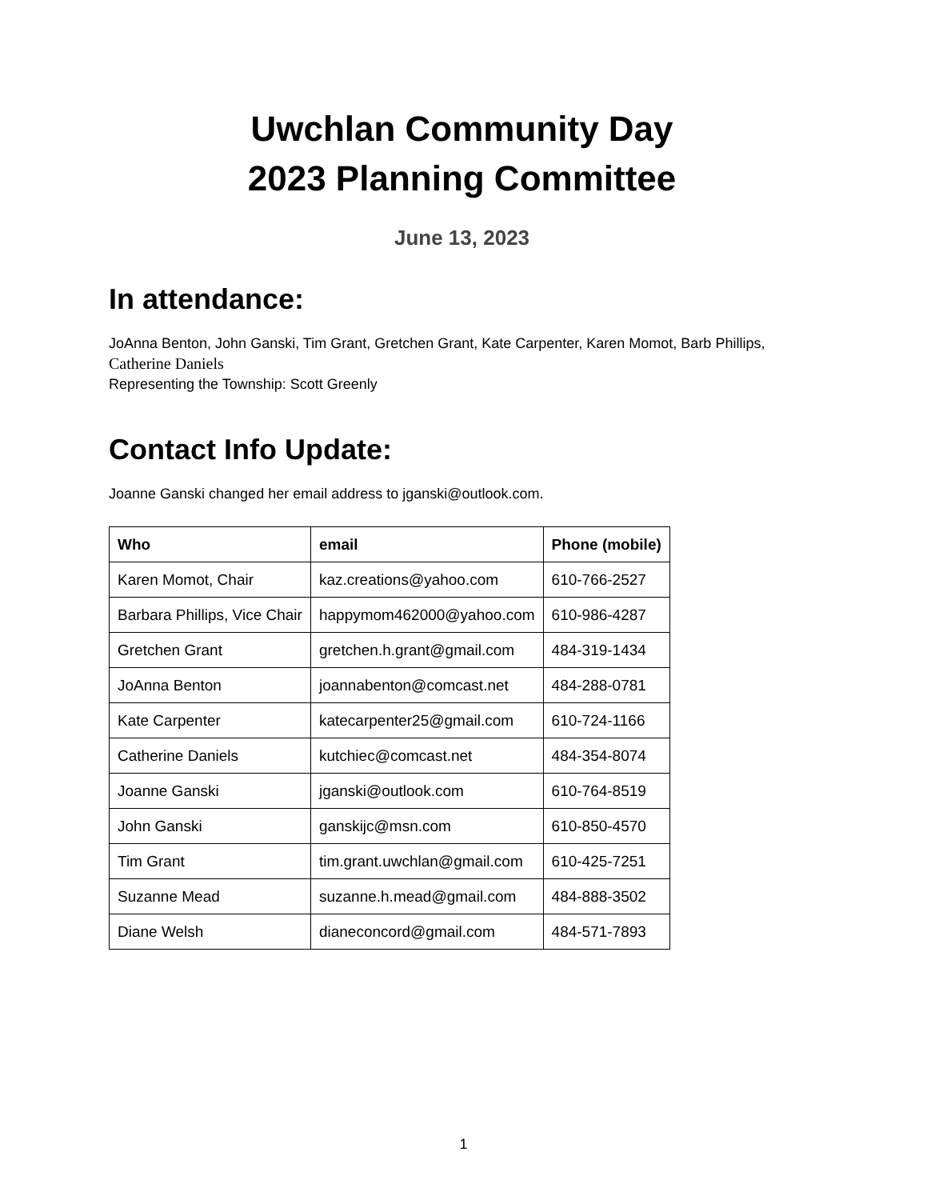Uwchlan Community Day
2023 Planning Committee
June 13, 2023
In attendance:
JoAnna Benton, John Ganski, Tim Grant, Gretchen Grant, Kate Carpenter, Karen Momot, Barb Phillips, Catherine Daniels
Representing the Township: Scott Greenly
Contact Info Update:
Joanne Ganski changed her email address to jganski@outlook.com.
| Who | email | Phone (mobile) |
| --- | --- | --- |
| Karen Momot, Chair | kaz.creations@yahoo.com | 610-766-2527 |
| Barbara Phillips, Vice Chair | happymom462000@yahoo.com | 610-986-4287 |
| Gretchen Grant | gretchen.h.grant@gmail.com | 484-319-1434 |
| JoAnna Benton | joannabenton@comcast.net | 484-288-0781 |
| Kate Carpenter | katecarpenter25@gmail.com | 610-724-1166 |
| Catherine Daniels | kutchiec@comcast.net | 484-354-8074 |
| Joanne Ganski | jganski@outlook.com | 610-764-8519 |
| John Ganski | ganskijc@msn.com | 610-850-4570 |
| Tim Grant | tim.grant.uwchlan@gmail.com | 610-425-7251 |
| Suzanne Mead | suzanne.h.mead@gmail.com | 484-888-3502 |
| Diane Welsh | dianeconcord@gmail.com | 484-571-7893 |
1